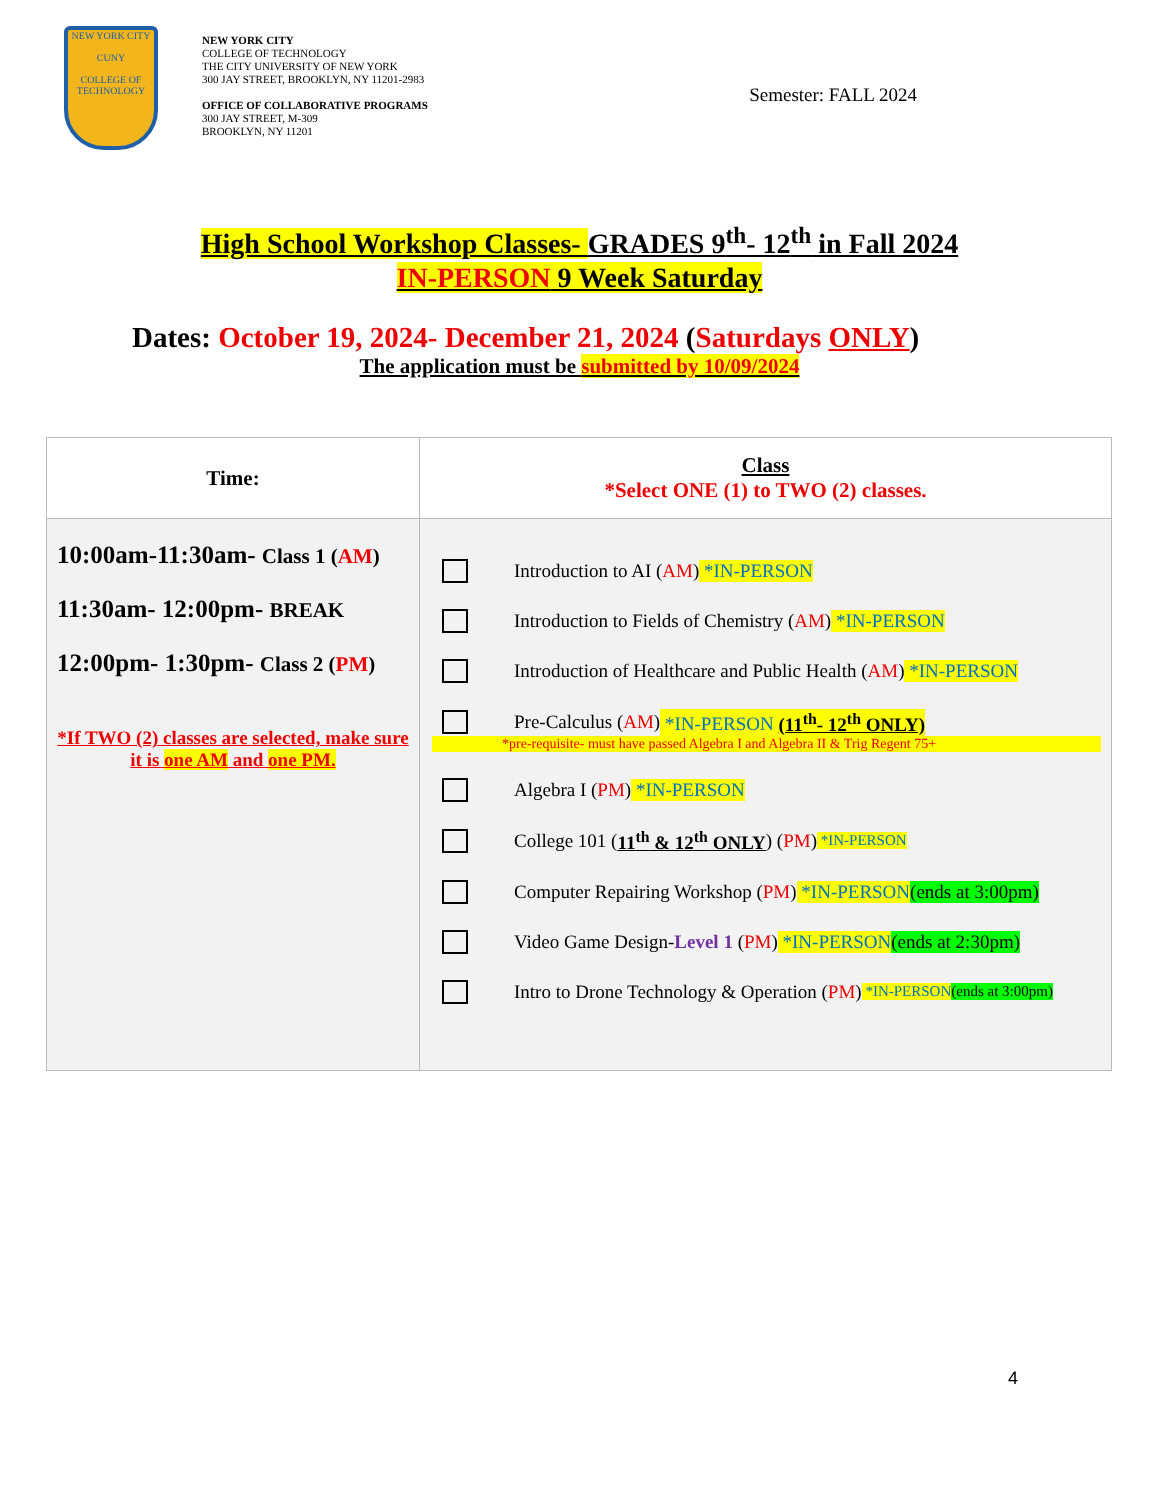NEW YORK CITY
CUNY
COLLEGE OF TECHNOLOGY
NEW YORK CITY
COLLEGE OF TECHNOLOGY
THE CITY UNIVERSITY OF NEW YORK
300 JAY STREET, BROOKLYN, NY 11201-2983
OFFICE OF COLLABORATIVE PROGRAMS
300 JAY STREET, M-309
BROOKLYN, NY 11201
Semester: FALL 2024
High School Workshop Classes- GRADES 9<sup>th</sup>- 12<sup>th</sup> in Fall 2024
IN-PERSON 9 Week Saturday
Dates: October 19, 2024- December 21, 2024 (Saturdays ONLY)
The application must be submitted by 10/09/2024
| Time: | Class *Select ONE (1) to TWO (2) classes. |
| --- | --- |
| 10:00am-11:30am- Class 1 ( AM ) 11:30am- 12:00pm- BREAK 12:00pm- 1:30pm- Class 2 ( PM ) *If TWO (2) classes are selected, make sure it is one AM and one PM. | Introduction to AI ( AM ) *IN-PERSON Introduction to Fields of Chemistry ( AM ) *IN-PERSON Introduction of Healthcare and Public Health ( AM ) *IN-PERSON Pre-Calculus ( AM ) *IN-PERSON (11<sup>th</sup>- 12<sup>th</sup> ONLY) *pre-requisite- must have passed Algebra I and Algebra II & Trig Regent 75+ Algebra I ( PM ) *IN-PERSON College 101 ( 11<sup>th</sup> & 12<sup>th</sup> ONLY ) ( PM ) *IN-PERSON Computer Repairing Workshop ( PM ) *IN-PERSON (ends at 3:00pm) Video Game Design- Level 1 ( PM ) *IN-PERSON (ends at 2:30pm) Intro to Drone Technology & Operation ( PM ) *IN-PERSON (ends at 3:00pm) |
4